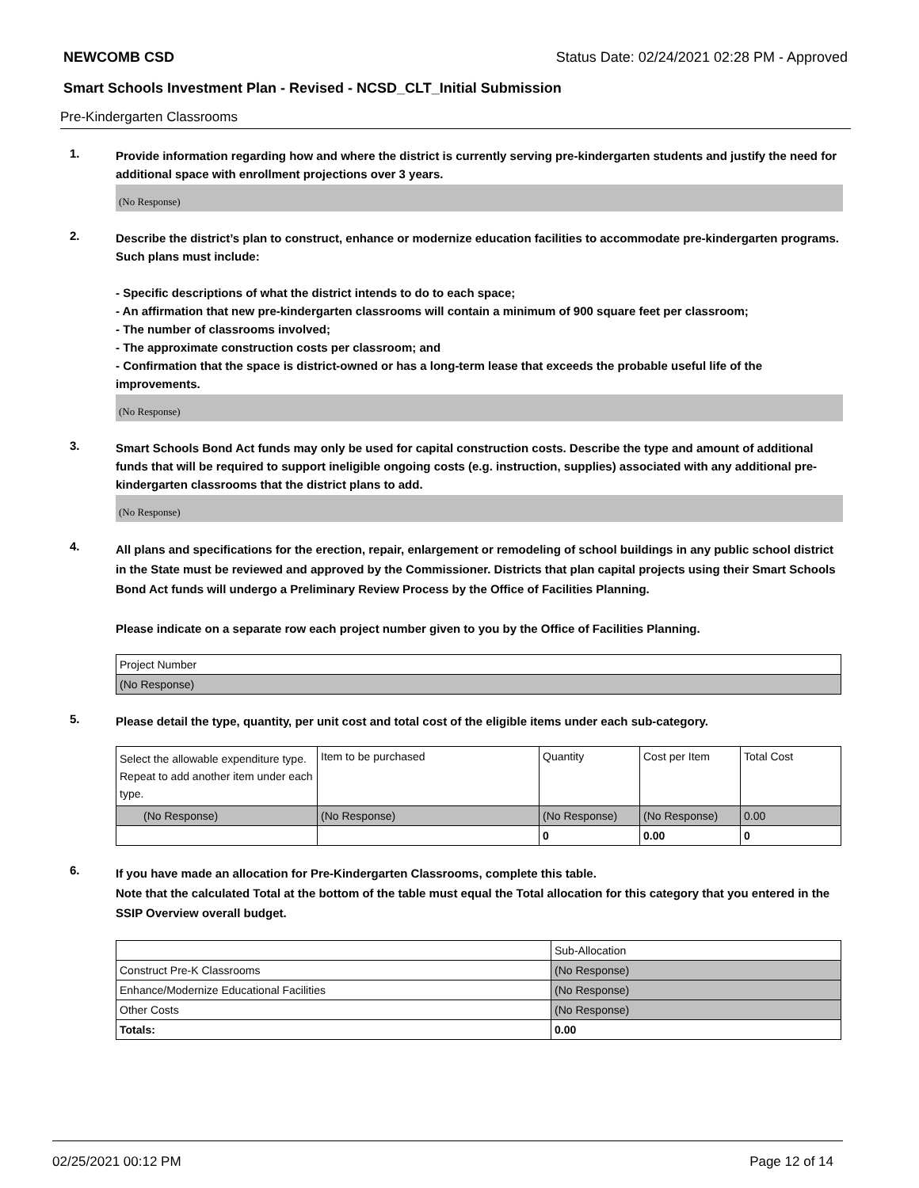NEWCOMB CSD Status Date: 02/24/2021 02:28 PM - Approved
Smart Schools Investment Plan - Revised - NCSD_CLT_Initial Submission
Pre-Kindergarten Classrooms
1.
Provide information regarding how and where the district is currently serving pre-kindergarten students and justify the need for additional space with enrollment projections over 3 years.
(No Response)
2.
Describe the district’s plan to construct, enhance or modernize education facilities to accommodate pre-kindergarten programs. Such plans must include:
- Specific descriptions of what the district intends to do to each space;
- An affirmation that new pre-kindergarten classrooms will contain a minimum of 900 square feet per classroom;
- The number of classrooms involved;
- The approximate construction costs per classroom; and
- Confirmation that the space is district-owned or has a long-term lease that exceeds the probable useful life of the improvements.
(No Response)
3.
Smart Schools Bond Act funds may only be used for capital construction costs. Describe the type and amount of additional funds that will be required to support ineligible ongoing costs (e.g. instruction, supplies) associated with any additional pre-kindergarten classrooms that the district plans to add.
(No Response)
4.
All plans and specifications for the erection, repair, enlargement or remodeling of school buildings in any public school district in the State must be reviewed and approved by the Commissioner. Districts that plan capital projects using their Smart Schools Bond Act funds will undergo a Preliminary Review Process by the Office of Facilities Planning.
Please indicate on a separate row each project number given to you by the Office of Facilities Planning.
| Project Number |
| (No Response) |
5.
Please detail the type, quantity, per unit cost and total cost of the eligible items under each sub-category.
| Select the allowable expenditure type. Repeat to add another item under each type. | Item to be purchased | Quantity | Cost per Item | Total Cost |
| (No Response) | (No Response) | (No Response) | (No Response) | 0.00 |
| | | 0 | 0.00 | 0 |
6.
If you have made an allocation for Pre-Kindergarten Classrooms, complete this table.
Note that the calculated Total at the bottom of the table must equal the Total allocation for this category that you entered in the SSIP Overview overall budget.
| | Sub-Allocation |
| Construct Pre-K Classrooms | (No Response) |
| Enhance/Modernize Educational Facilities | (No Response) |
| Other Costs | (No Response) |
| Totals: | 0.00 |
02/25/2021 00:12 PM Page 12 of 14